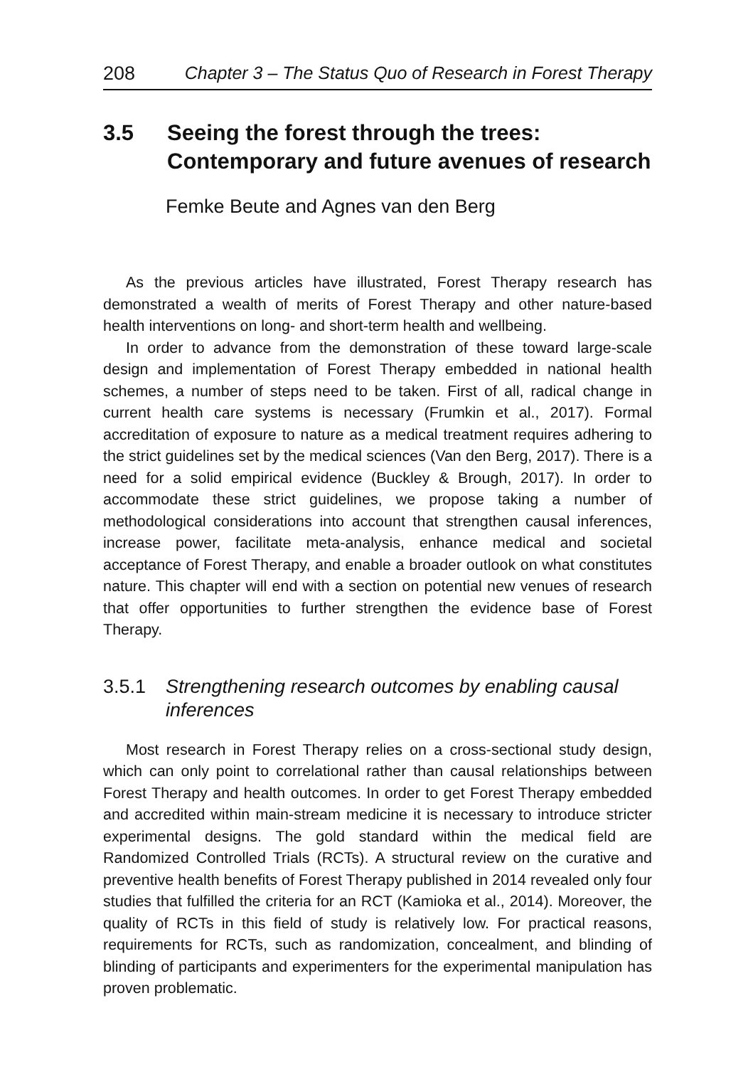208 Chapter 3 – The Status Quo of Research in Forest Therapy
3.5 Seeing the forest through the trees:
Contemporary and future avenues of research
Femke Beute and Agnes van den Berg
As the previous articles have illustrated, Forest Therapy research has demonstrated a wealth of merits of Forest Therapy and other nature-based health interventions on long- and short-term health and wellbeing.
In order to advance from the demonstration of these toward large-scale design and implementation of Forest Therapy embedded in national health schemes, a number of steps need to be taken. First of all, radical change in current health care systems is necessary (Frumkin et al., 2017). Formal accreditation of exposure to nature as a medical treatment requires adhering to the strict guidelines set by the medical sciences (Van den Berg, 2017). There is a need for a solid empirical evidence (Buckley & Brough, 2017). In order to accommodate these strict guidelines, we propose taking a number of methodological considerations into account that strengthen causal inferences, increase power, facilitate meta-analysis, enhance medical and societal acceptance of Forest Therapy, and enable a broader outlook on what constitutes nature. This chapter will end with a section on potential new venues of research that offer opportunities to further strengthen the evidence base of Forest Therapy.
3.5.1 Strengthening research outcomes by enabling causal inferences
Most research in Forest Therapy relies on a cross-sectional study design, which can only point to correlational rather than causal relationships between Forest Therapy and health outcomes. In order to get Forest Therapy embedded and accredited within main-stream medicine it is necessary to introduce stricter experimental designs. The gold standard within the medical field are Randomized Controlled Trials (RCTs). A structural review on the curative and preventive health benefits of Forest Therapy published in 2014 revealed only four studies that fulfilled the criteria for an RCT (Kamioka et al., 2014). Moreover, the quality of RCTs in this field of study is relatively low. For practical reasons, requirements for RCTs, such as randomization, concealment, and blinding of blinding of participants and experimenters for the experimental manipulation has proven problematic.